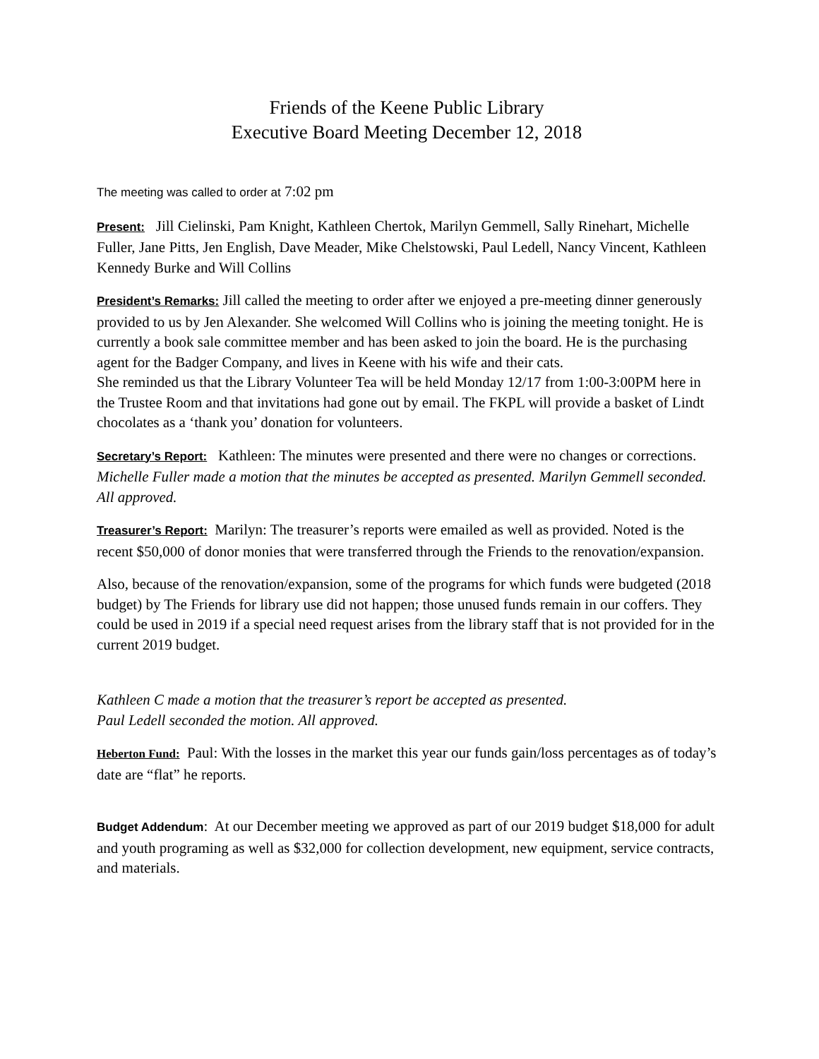Friends of the Keene Public Library
Executive Board Meeting December 12, 2018
The meeting was called to order at 7:02 pm
Present: Jill Cielinski, Pam Knight, Kathleen Chertok, Marilyn Gemmell, Sally Rinehart, Michelle Fuller, Jane Pitts, Jen English, Dave Meader, Mike Chelstowski, Paul Ledell, Nancy Vincent, Kathleen Kennedy Burke and Will Collins
President’s Remarks: Jill called the meeting to order after we enjoyed a pre-meeting dinner generously provided to us by Jen Alexander. She welcomed Will Collins who is joining the meeting tonight. He is currently a book sale committee member and has been asked to join the board. He is the purchasing agent for the Badger Company, and lives in Keene with his wife and their cats.
She reminded us that the Library Volunteer Tea will be held Monday 12/17 from 1:00-3:00PM here in the Trustee Room and that invitations had gone out by email. The FKPL will provide a basket of Lindt chocolates as a ‘thank you’ donation for volunteers.
Secretary’s Report: Kathleen: The minutes were presented and there were no changes or corrections. Michelle Fuller made a motion that the minutes be accepted as presented. Marilyn Gemmell seconded. All approved.
Treasurer’s Report: Marilyn: The treasurer’s reports were emailed as well as provided. Noted is the recent $50,000 of donor monies that were transferred through the Friends to the renovation/expansion.
Also, because of the renovation/expansion, some of the programs for which funds were budgeted (2018 budget) by The Friends for library use did not happen; those unused funds remain in our coffers. They could be used in 2019 if a special need request arises from the library staff that is not provided for in the current 2019 budget.
Kathleen C made a motion that the treasurer’s report be accepted as presented.
Paul Ledell seconded the motion. All approved.
Heberton Fund: Paul: With the losses in the market this year our funds gain/loss percentages as of today’s date are “flat” he reports.
Budget Addendum: At our December meeting we approved as part of our 2019 budget $18,000 for adult and youth programing as well as $32,000 for collection development, new equipment, service contracts, and materials.